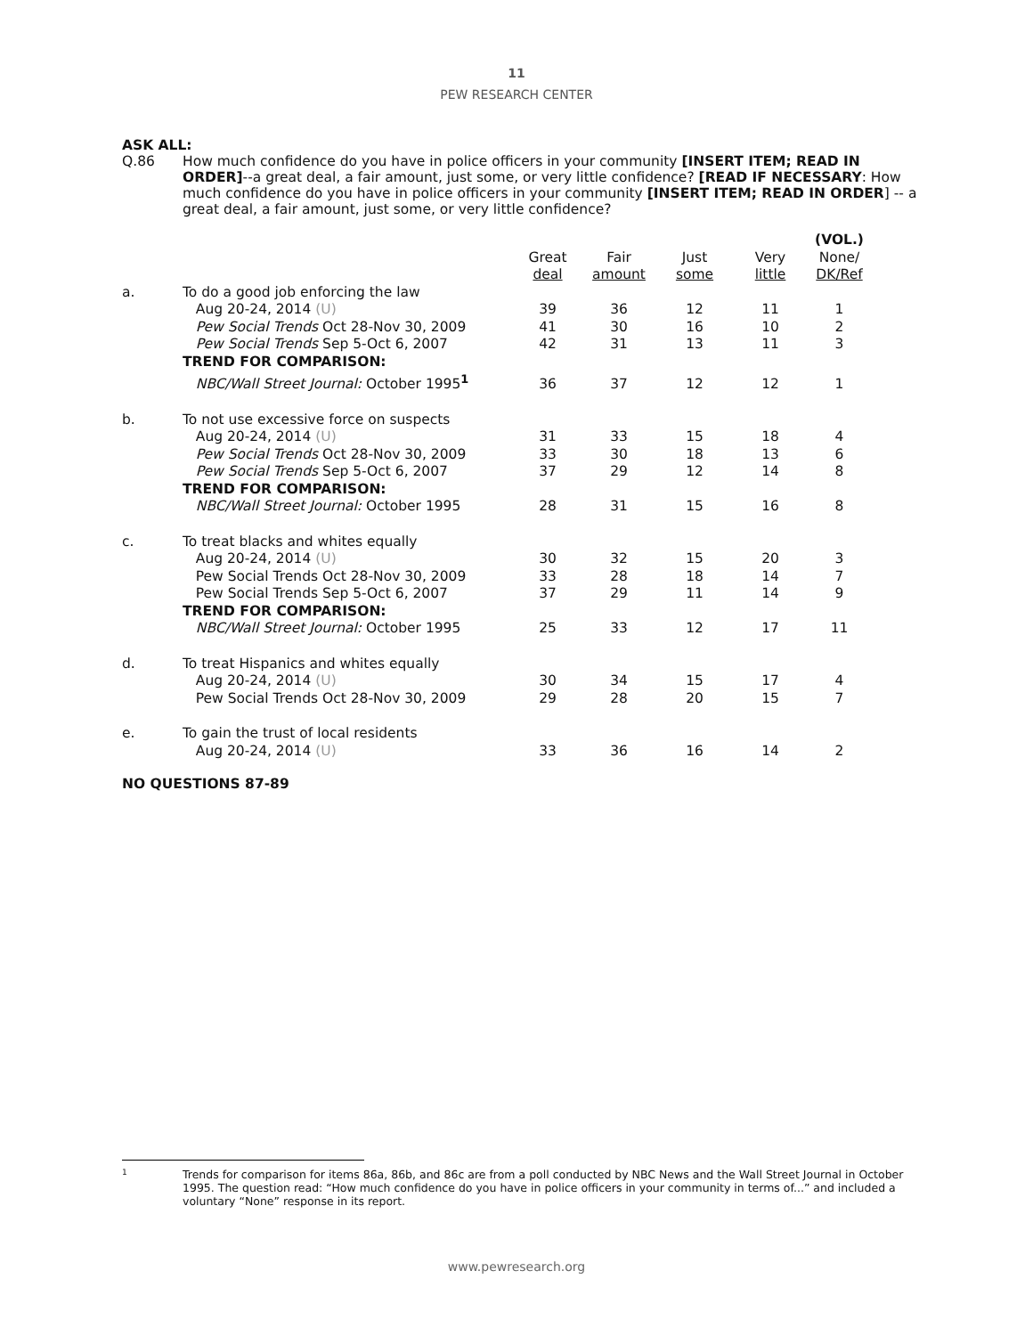11
PEW RESEARCH CENTER
ASK ALL:
Q.86 How much confidence do you have in police officers in your community [INSERT ITEM; READ IN ORDER]--a great deal, a fair amount, just some, or very little confidence? [READ IF NECESSARY: How much confidence do you have in police officers in your community [INSERT ITEM; READ IN ORDER] -- a great deal, a fair amount, just some, or very little confidence?
| | | Great deal | Fair amount | Just some | Very little | (VOL.) None/ DK/Ref |
| --- | --- | --- | --- | --- | --- | --- |
| a. | To do a good job enforcing the law | | | | | |
| | Aug 20-24, 2014 (U) | 39 | 36 | 12 | 11 | 1 |
| | Pew Social Trends Oct 28-Nov 30, 2009 | 41 | 30 | 16 | 10 | 2 |
| | Pew Social Trends Sep 5-Oct 6, 2007 | 42 | 31 | 13 | 11 | 3 |
| | TREND FOR COMPARISON: | | | | | |
| | NBC/Wall Street Journal: October 1995<sup>1</sup> | 36 | 37 | 12 | 12 | 1 |
| b. | To not use excessive force on suspects | | | | | |
| | Aug 20-24, 2014 (U) | 31 | 33 | 15 | 18 | 4 |
| | Pew Social Trends Oct 28-Nov 30, 2009 | 33 | 30 | 18 | 13 | 6 |
| | Pew Social Trends Sep 5-Oct 6, 2007 | 37 | 29 | 12 | 14 | 8 |
| | TREND FOR COMPARISON: | | | | | |
| | NBC/Wall Street Journal: October 1995 | 28 | 31 | 15 | 16 | 8 |
| c. | To treat blacks and whites equally | | | | | |
| | Aug 20-24, 2014 (U) | 30 | 32 | 15 | 20 | 3 |
| | Pew Social Trends Oct 28-Nov 30, 2009 | 33 | 28 | 18 | 14 | 7 |
| | Pew Social Trends Sep 5-Oct 6, 2007 | 37 | 29 | 11 | 14 | 9 |
| | TREND FOR COMPARISON: | | | | | |
| | NBC/Wall Street Journal: October 1995 | 25 | 33 | 12 | 17 | 11 |
| d. | To treat Hispanics and whites equally | | | | | |
| | Aug 20-24, 2014 (U) | 30 | 34 | 15 | 17 | 4 |
| | Pew Social Trends Oct 28-Nov 30, 2009 | 29 | 28 | 20 | 15 | 7 |
| e. | To gain the trust of local residents | | | | | |
| | Aug 20-24, 2014 (U) | 33 | 36 | 16 | 14 | 2 |
NO QUESTIONS 87-89
1 Trends for comparison for items 86a, 86b, and 86c are from a poll conducted by NBC News and the Wall Street Journal in October 1995. The question read: “How much confidence do you have in police officers in your community in terms of...” and included a voluntary “None” response in its report.
www.pewresearch.org